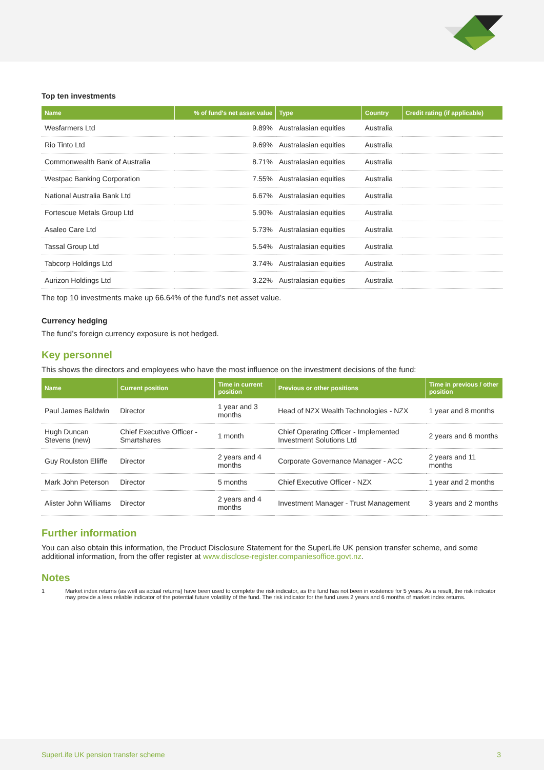Top ten investments
| Name | % of fund's net asset value | Type | Country | Credit rating (if applicable) |
| --- | --- | --- | --- | --- |
| Wesfarmers Ltd | 9.89% | Australasian equities | Australia | |
| Rio Tinto Ltd | 9.69% | Australasian equities | Australia | |
| Commonwealth Bank of Australia | 8.71% | Australasian equities | Australia | |
| Westpac Banking Corporation | 7.55% | Australasian equities | Australia | |
| National Australia Bank Ltd | 6.67% | Australasian equities | Australia | |
| Fortescue Metals Group Ltd | 5.90% | Australasian equities | Australia | |
| Asaleo Care Ltd | 5.73% | Australasian equities | Australia | |
| Tassal Group Ltd | 5.54% | Australasian equities | Australia | |
| Tabcorp Holdings Ltd | 3.74% | Australasian equities | Australia | |
| Aurizon Holdings Ltd | 3.22% | Australasian equities | Australia | |
The top 10 investments make up 66.64% of the fund’s net asset value.
Currency hedging
The fund’s foreign currency exposure is not hedged.
Key personnel
This shows the directors and employees who have the most influence on the investment decisions of the fund:
| Name | Current position | Time in current position | Previous or other positions | Time in previous / other position |
| --- | --- | --- | --- | --- |
| Paul James Baldwin | Director | 1 year and 3 months | Head of NZX Wealth Technologies - NZX | 1 year and 8 months |
| Hugh Duncan Stevens (new) | Chief Executive Officer - Smartshares | 1 month | Chief Operating Officer - Implemented Investment Solutions Ltd | 2 years and 6 months |
| Guy Roulston Elliffe | Director | 2 years and 4 months | Corporate Governance Manager - ACC | 2 years and 11 months |
| Mark John Peterson | Director | 5 months | Chief Executive Officer - NZX | 1 year and 2 months |
| Alister John Williams | Director | 2 years and 4 months | Investment Manager - Trust Management | 3 years and 2 months |
Further information
You can also obtain this information, the Product Disclosure Statement for the SuperLife UK pension transfer scheme, and some additional information, from the offer register at www.disclose-register.companiesoffice.govt.nz.
Notes
1 Market index returns (as well as actual returns) have been used to complete the risk indicator, as the fund has not been in existence for 5 years. As a result, the risk indicator may provide a less reliable indicator of the potential future volatility of the fund. The risk indicator for the fund uses 2 years and 6 months of market index returns.
SuperLife UK pension transfer scheme 3